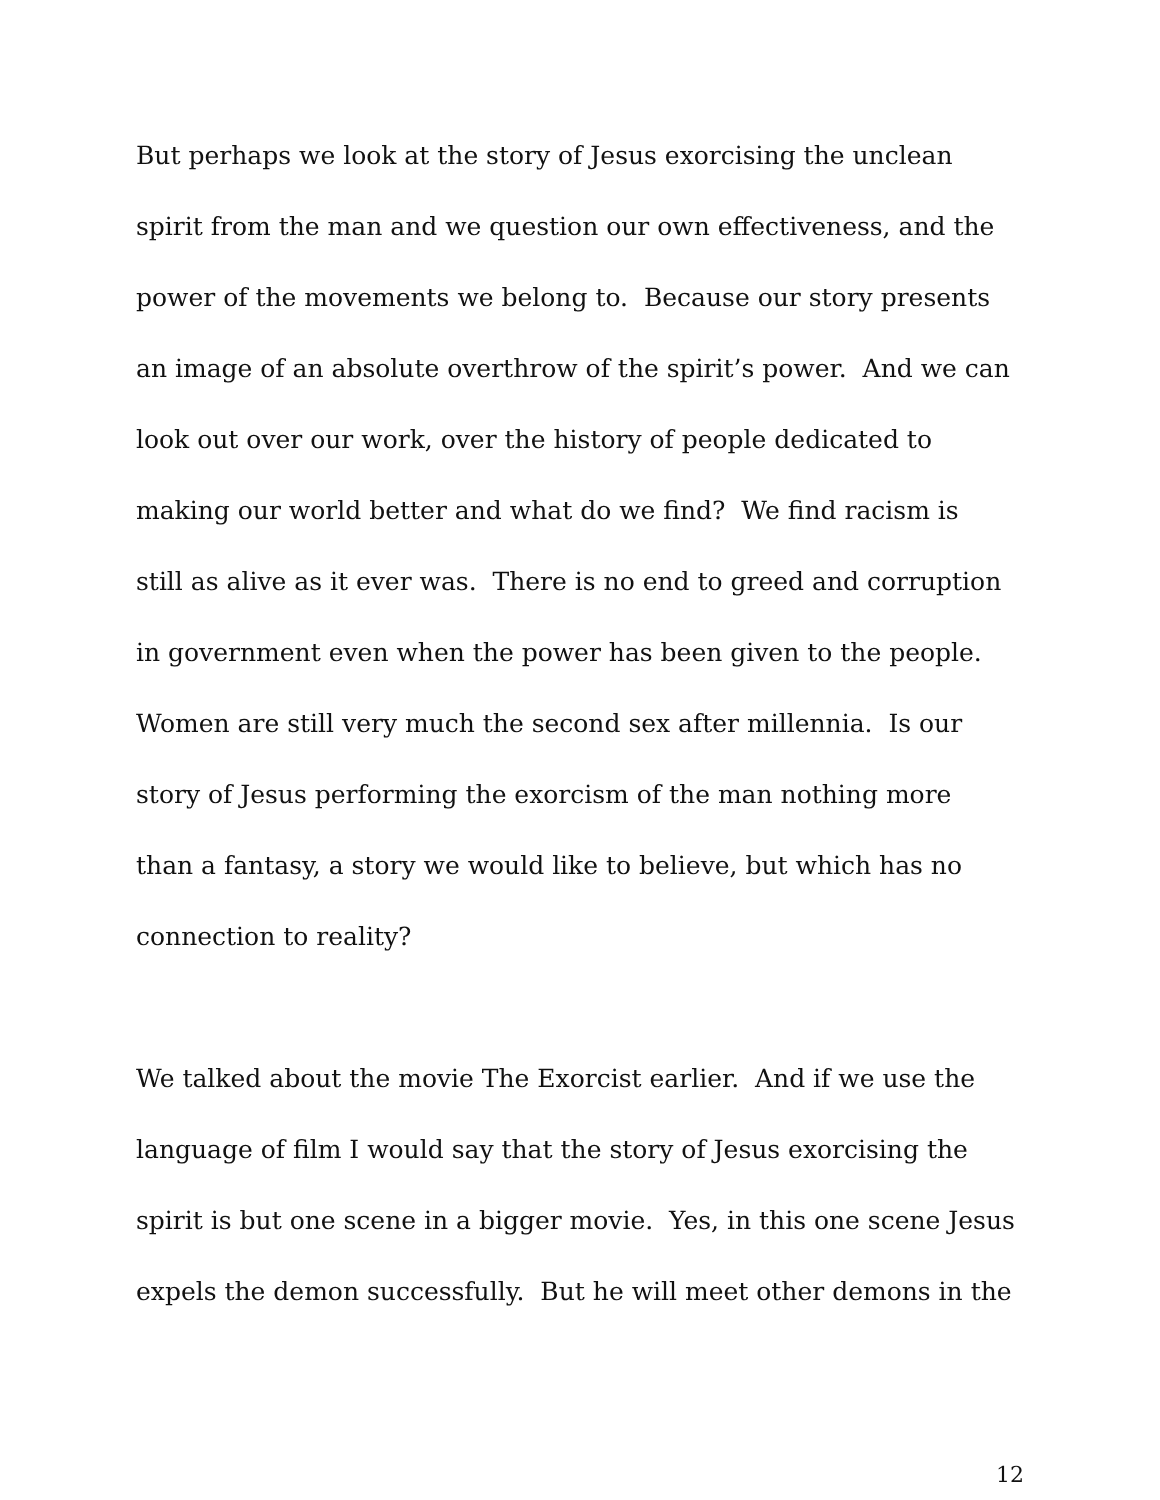But perhaps we look at the story of Jesus exorcising the unclean
spirit from the man and we question our own effectiveness, and the
power of the movements we belong to. Because our story presents
an image of an absolute overthrow of the spirit’s power. And we can
look out over our work, over the history of people dedicated to
making our world better and what do we find? We find racism is
still as alive as it ever was. There is no end to greed and corruption
in government even when the power has been given to the people.
Women are still very much the second sex after millennia. Is our
story of Jesus performing the exorcism of the man nothing more
than a fantasy, a story we would like to believe, but which has no
connection to reality?
We talked about the movie The Exorcist earlier. And if we use the
language of film I would say that the story of Jesus exorcising the
spirit is but one scene in a bigger movie. Yes, in this one scene Jesus
expels the demon successfully. But he will meet other demons in the
12